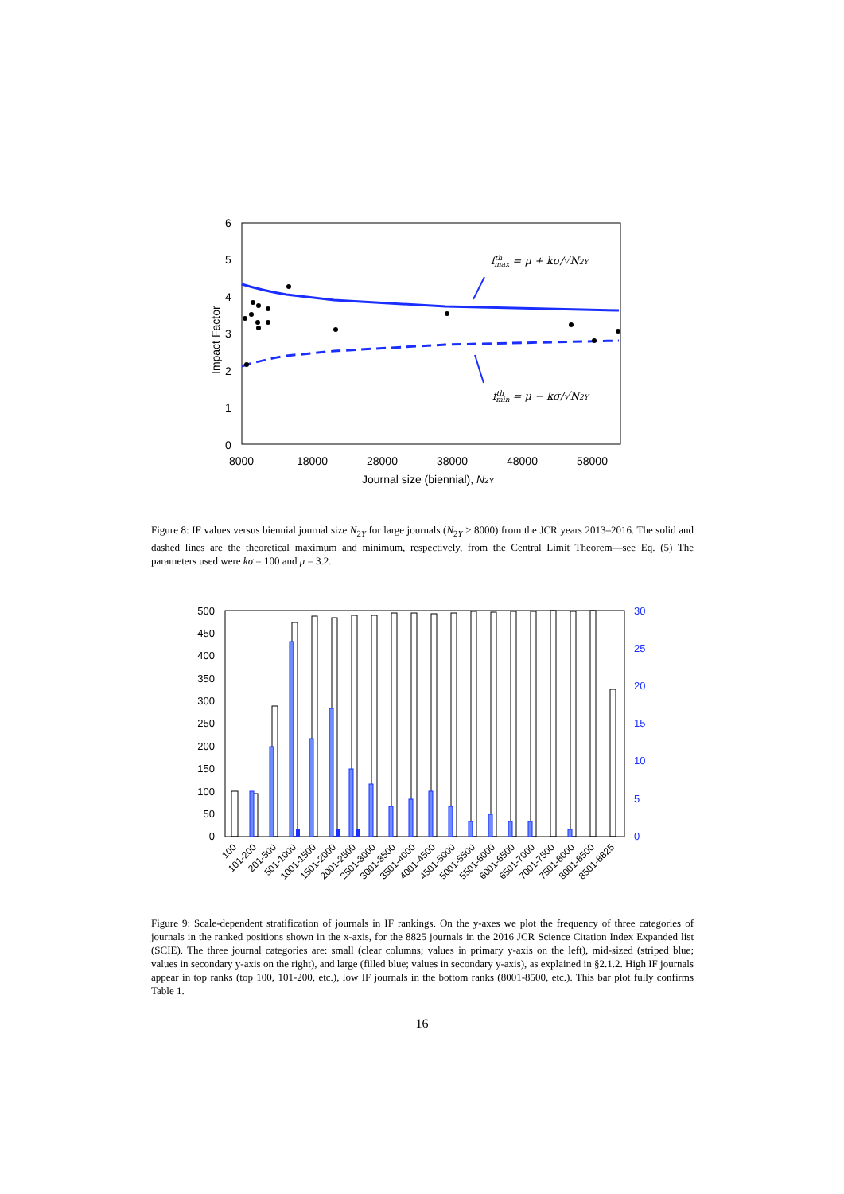6
5
4
3
2
1
0
8000
18000
28000
38000
48000
58000
Journal size (biennial), N2Y
Impact Factor
fthmax = μ + kσ/√N2Y
fthmin = μ − kσ/√N2Y
Figure 8: IF values versus biennial journal size N<sub>2Y</sub> for large journals (N<sub>2Y</sub> > 8000) from the JCR years 2013–2016. The solid and dashed lines are the theoretical maximum and minimum, respectively, from the Central Limit Theorem—see Eq. (5) The parameters used were kσ = 100 and μ = 3.2.
500
450
400
350
300
250
200
150
100
50
0
30
25
20
15
10
5
0
100
101-200
201-500
501-1000
1001-1500
1501-2000
2001-2500
2501-3000
3001-3500
3501-4000
4001-4500
4501-5000
5001-5500
5501-6000
6001-6500
6501-7000
7001-7500
7501-8000
8001-8500
8501-8825
Figure 9: Scale-dependent stratification of journals in IF rankings. On the y-axes we plot the frequency of three categories of journals in the ranked positions shown in the x-axis, for the 8825 journals in the 2016 JCR Science Citation Index Expanded list (SCIE). The three journal categories are: small (clear columns; values in primary y-axis on the left), mid-sized (striped blue; values in secondary y-axis on the right), and large (filled blue; values in secondary y-axis), as explained in §2.1.2. High IF journals appear in top ranks (top 100, 101-200, etc.), low IF journals in the bottom ranks (8001-8500, etc.). This bar plot fully confirms Table 1.
16